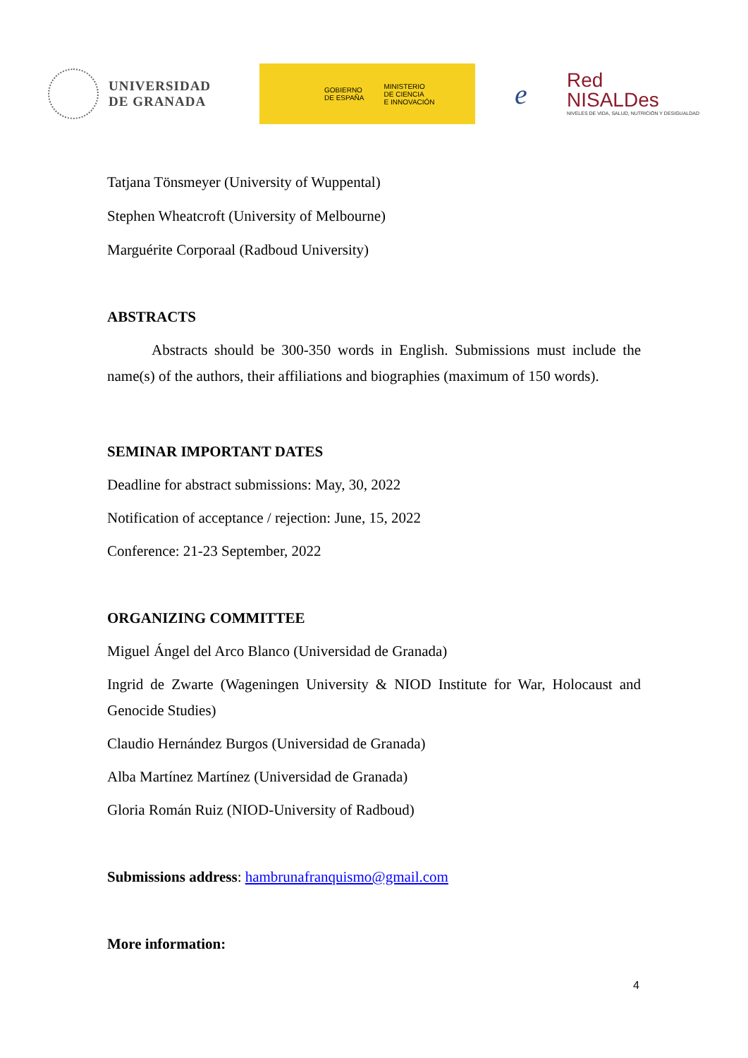UNIVERSIDAD
DE GRANADA
GOBIERNO
DE ESPAÑA
MINISTERIO
DE CIENCIA
E INNOVACIÓN
e
Red
NISALDes
NIVELES DE VIDA, SALUD, NUTRICIÓN Y DESIGUALDAD
Tatjana Tönsmeyer (University of Wuppental)
Stephen Wheatcroft (University of Melbourne)
Marguérite Corporaal (Radboud University)
ABSTRACTS
Abstracts should be 300-350 words in English. Submissions must include the name(s) of the authors, their affiliations and biographies (maximum of 150 words).
SEMINAR IMPORTANT DATES
Deadline for abstract submissions: May, 30, 2022
Notification of acceptance / rejection: June, 15, 2022
Conference: 21-23 September, 2022
ORGANIZING COMMITTEE
Miguel Ángel del Arco Blanco (Universidad de Granada)
Ingrid de Zwarte (Wageningen University & NIOD Institute for War, Holocaust and Genocide Studies)
Claudio Hernández Burgos (Universidad de Granada)
Alba Martínez Martínez (Universidad de Granada)
Gloria Román Ruiz (NIOD-University of Radboud)
Submissions address: hambrunafranquismo@gmail.com
More information:
4